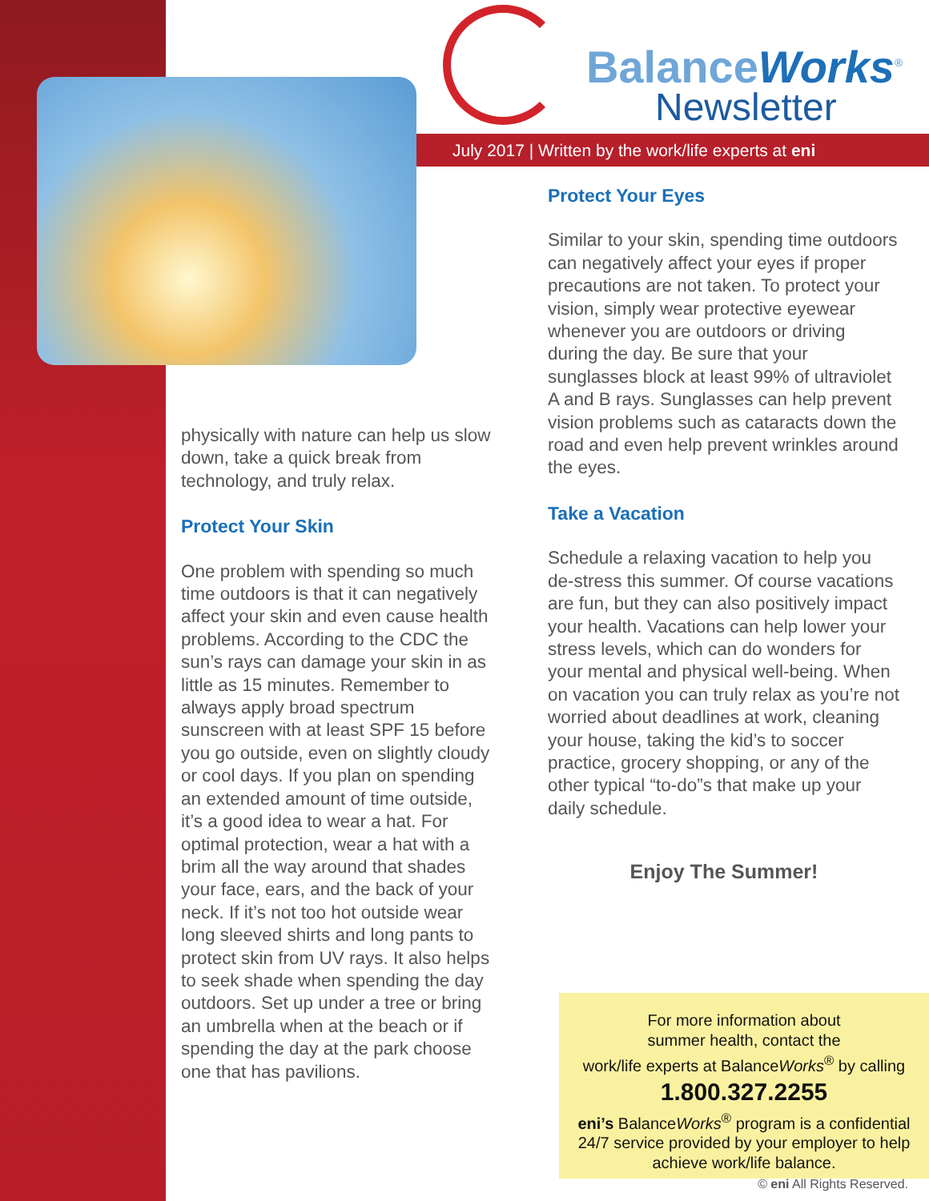BalanceWorks<sup>®</sup>
Newsletter
July 2017 | Written by the work/life experts at eni
physically with nature can help us slow down, take a quick break from technology, and truly relax.
Protect Your Skin
One problem with spending so much time outdoors is that it can negatively affect your skin and even cause health problems. According to the CDC the sun’s rays can damage your skin in as little as 15 minutes. Remember to always apply broad spectrum sunscreen with at least SPF 15 before you go outside, even on slightly cloudy or cool days. If you plan on spending an extended amount of time outside, it’s a good idea to wear a hat. For optimal protection, wear a hat with a brim all the way around that shades your face, ears, and the back of your neck. If it’s not too hot outside wear long sleeved shirts and long pants to protect skin from UV rays. It also helps to seek shade when spending the day outdoors. Set up under a tree or bring an umbrella when at the beach or if spending the day at the park choose one that has pavilions.
Protect Your Eyes
Similar to your skin, spending time outdoors can negatively affect your eyes if proper precautions are not taken. To protect your vision, simply wear protective eyewear whenever you are outdoors or driving during the day. Be sure that your sunglasses block at least 99% of ultraviolet A and B rays. Sunglasses can help prevent vision problems such as cataracts down the road and even help prevent wrinkles around the eyes.
Take a Vacation
Schedule a relaxing vacation to help you de-stress this summer. Of course vacations are fun, but they can also positively impact your health. Vacations can help lower your stress levels, which can do wonders for your mental and physical well-being. When on vacation you can truly relax as you’re not worried about deadlines at work, cleaning your house, taking the kid’s to soccer practice, grocery shopping, or any of the other typical “to-do”s that make up your daily schedule.
Enjoy The Summer!
For more information about
summer health, contact the
work/life experts at BalanceWorks<sup>®</sup> by calling
1.800.327.2255
eni’s BalanceWorks<sup>®</sup> program is a confidential
24/7 service provided by your employer to help
achieve work/life balance.
© eni All Rights Reserved.